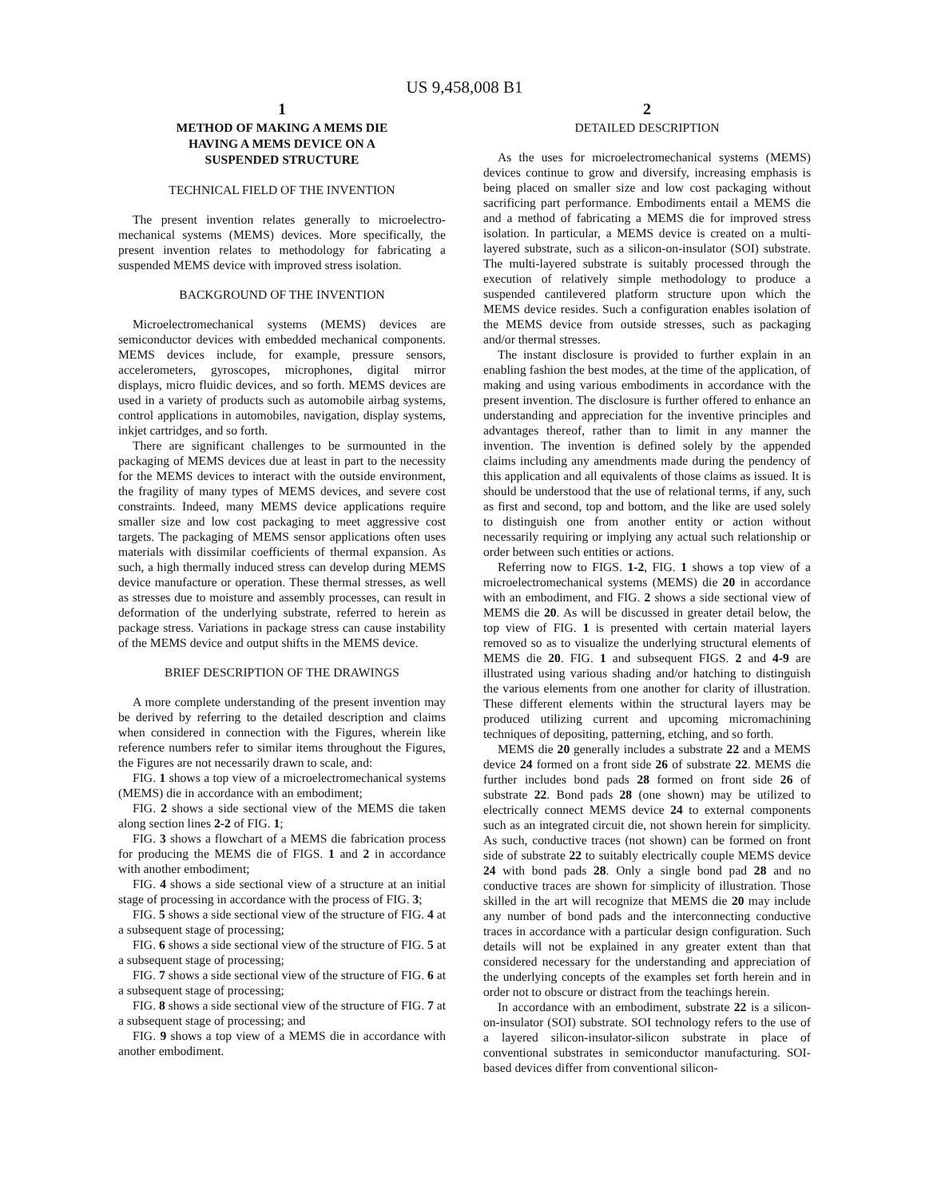US 9,458,008 B1
1
METHOD OF MAKING A MEMS DIE
HAVING A MEMS DEVICE ON A
SUSPENDED STRUCTURE
TECHNICAL FIELD OF THE INVENTION
The present invention relates generally to microelectro-mechanical systems (MEMS) devices. More specifically, the present invention relates to methodology for fabricating a suspended MEMS device with improved stress isolation.
BACKGROUND OF THE INVENTION
Microelectromechanical systems (MEMS) devices are semiconductor devices with embedded mechanical components. MEMS devices include, for example, pressure sensors, accelerometers, gyroscopes, microphones, digital mirror displays, micro fluidic devices, and so forth. MEMS devices are used in a variety of products such as automobile airbag systems, control applications in automobiles, navigation, display systems, inkjet cartridges, and so forth.
There are significant challenges to be surmounted in the packaging of MEMS devices due at least in part to the necessity for the MEMS devices to interact with the outside environment, the fragility of many types of MEMS devices, and severe cost constraints. Indeed, many MEMS device applications require smaller size and low cost packaging to meet aggressive cost targets. The packaging of MEMS sensor applications often uses materials with dissimilar coefficients of thermal expansion. As such, a high thermally induced stress can develop during MEMS device manufacture or operation. These thermal stresses, as well as stresses due to moisture and assembly processes, can result in deformation of the underlying substrate, referred to herein as package stress. Variations in package stress can cause instability of the MEMS device and output shifts in the MEMS device.
BRIEF DESCRIPTION OF THE DRAWINGS
A more complete understanding of the present invention may be derived by referring to the detailed description and claims when considered in connection with the Figures, wherein like reference numbers refer to similar items throughout the Figures, the Figures are not necessarily drawn to scale, and:
FIG. 1 shows a top view of a microelectromechanical systems (MEMS) die in accordance with an embodiment;
FIG. 2 shows a side sectional view of the MEMS die taken along section lines 2-2 of FIG. 1;
FIG. 3 shows a flowchart of a MEMS die fabrication process for producing the MEMS die of FIGS. 1 and 2 in accordance with another embodiment;
FIG. 4 shows a side sectional view of a structure at an initial stage of processing in accordance with the process of FIG. 3;
FIG. 5 shows a side sectional view of the structure of FIG. 4 at a subsequent stage of processing;
FIG. 6 shows a side sectional view of the structure of FIG. 5 at a subsequent stage of processing;
FIG. 7 shows a side sectional view of the structure of FIG. 6 at a subsequent stage of processing;
FIG. 8 shows a side sectional view of the structure of FIG. 7 at a subsequent stage of processing; and
FIG. 9 shows a top view of a MEMS die in accordance with another embodiment.
2
DETAILED DESCRIPTION
As the uses for microelectromechanical systems (MEMS) devices continue to grow and diversify, increasing emphasis is being placed on smaller size and low cost packaging without sacrificing part performance. Embodiments entail a MEMS die and a method of fabricating a MEMS die for improved stress isolation. In particular, a MEMS device is created on a multi-layered substrate, such as a silicon-on-insulator (SOI) substrate. The multi-layered substrate is suitably processed through the execution of relatively simple methodology to produce a suspended cantilevered platform structure upon which the MEMS device resides. Such a configuration enables isolation of the MEMS device from outside stresses, such as packaging and/or thermal stresses.
The instant disclosure is provided to further explain in an enabling fashion the best modes, at the time of the application, of making and using various embodiments in accordance with the present invention. The disclosure is further offered to enhance an understanding and appreciation for the inventive principles and advantages thereof, rather than to limit in any manner the invention. The invention is defined solely by the appended claims including any amendments made during the pendency of this application and all equivalents of those claims as issued. It is should be understood that the use of relational terms, if any, such as first and second, top and bottom, and the like are used solely to distinguish one from another entity or action without necessarily requiring or implying any actual such relationship or order between such entities or actions.
Referring now to FIGS. 1-2, FIG. 1 shows a top view of a microelectromechanical systems (MEMS) die 20 in accordance with an embodiment, and FIG. 2 shows a side sectional view of MEMS die 20. As will be discussed in greater detail below, the top view of FIG. 1 is presented with certain material layers removed so as to visualize the underlying structural elements of MEMS die 20. FIG. 1 and subsequent FIGS. 2 and 4-9 are illustrated using various shading and/or hatching to distinguish the various elements from one another for clarity of illustration. These different elements within the structural layers may be produced utilizing current and upcoming micromachining techniques of depositing, patterning, etching, and so forth.
MEMS die 20 generally includes a substrate 22 and a MEMS device 24 formed on a front side 26 of substrate 22. MEMS die further includes bond pads 28 formed on front side 26 of substrate 22. Bond pads 28 (one shown) may be utilized to electrically connect MEMS device 24 to external components such as an integrated circuit die, not shown herein for simplicity. As such, conductive traces (not shown) can be formed on front side of substrate 22 to suitably electrically couple MEMS device 24 with bond pads 28. Only a single bond pad 28 and no conductive traces are shown for simplicity of illustration. Those skilled in the art will recognize that MEMS die 20 may include any number of bond pads and the interconnecting conductive traces in accordance with a particular design configuration. Such details will not be explained in any greater extent than that considered necessary for the understanding and appreciation of the underlying concepts of the examples set forth herein and in order not to obscure or distract from the teachings herein.
In accordance with an embodiment, substrate 22 is a silicon-on-insulator (SOI) substrate. SOI technology refers to the use of a layered silicon-insulator-silicon substrate in place of conventional substrates in semiconductor manufacturing. SOI-based devices differ from conventional silicon-